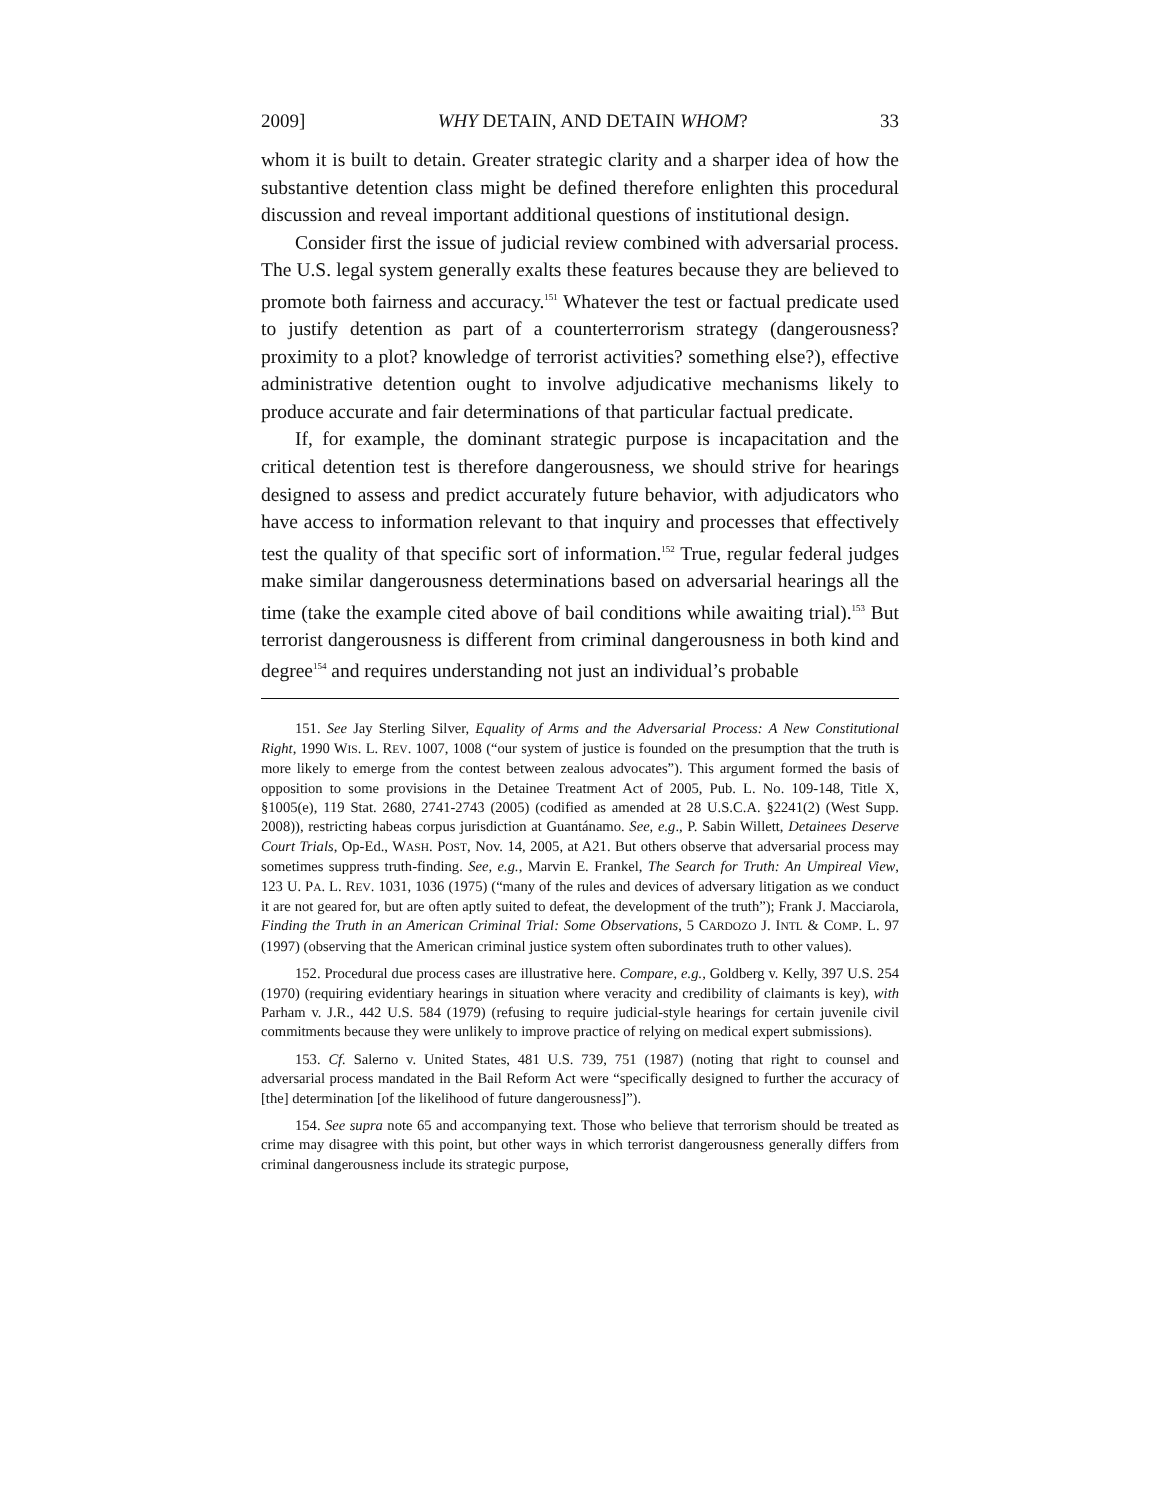2009] WHY DETAIN, AND DETAIN WHOM? 33
whom it is built to detain. Greater strategic clarity and a sharper idea of how the substantive detention class might be defined therefore enlighten this procedural discussion and reveal important additional questions of institutional design.
Consider first the issue of judicial review combined with adversarial process. The U.S. legal system generally exalts these features because they are believed to promote both fairness and accuracy.<sup>151</sup> Whatever the test or factual predicate used to justify detention as part of a counterterrorism strategy (dangerousness? proximity to a plot? knowledge of terrorist activities? something else?), effective administrative detention ought to involve adjudicative mechanisms likely to produce accurate and fair determinations of that particular factual predicate.
If, for example, the dominant strategic purpose is incapacitation and the critical detention test is therefore dangerousness, we should strive for hearings designed to assess and predict accurately future behavior, with adjudicators who have access to information relevant to that inquiry and processes that effectively test the quality of that specific sort of information.<sup>152</sup> True, regular federal judges make similar dangerousness determinations based on adversarial hearings all the time (take the example cited above of bail conditions while awaiting trial).<sup>153</sup> But terrorist dangerousness is different from criminal dangerousness in both kind and degree<sup>154</sup> and requires understanding not just an individual’s probable
151. See Jay Sterling Silver, Equality of Arms and the Adversarial Process: A New Constitutional Right, 1990 WIS. L. REV. 1007, 1008 (“our system of justice is founded on the presumption that the truth is more likely to emerge from the contest between zealous advocates”). This argument formed the basis of opposition to some provisions in the Detainee Treatment Act of 2005, Pub. L. No. 109-148, Title X, §1005(e), 119 Stat. 2680, 2741-2743 (2005) (codified as amended at 28 U.S.C.A. §2241(2) (West Supp. 2008)), restricting habeas corpus jurisdiction at Guantánamo. See, e.g., P. Sabin Willett, Detainees Deserve Court Trials, Op-Ed., WASH. POST, Nov. 14, 2005, at A21. But others observe that adversarial process may sometimes suppress truth-finding. See, e.g., Marvin E. Frankel, The Search for Truth: An Umpireal View, 123 U. PA. L. REV. 1031, 1036 (1975) (“many of the rules and devices of adversary litigation as we conduct it are not geared for, but are often aptly suited to defeat, the development of the truth”); Frank J. Macciarola, Finding the Truth in an American Criminal Trial: Some Observations, 5 CARDOZO J. INTL & COMP. L. 97 (1997) (observing that the American criminal justice system often subordinates truth to other values).
152. Procedural due process cases are illustrative here. Compare, e.g., Goldberg v. Kelly, 397 U.S. 254 (1970) (requiring evidentiary hearings in situation where veracity and credibility of claimants is key), with Parham v. J.R., 442 U.S. 584 (1979) (refusing to require judicial-style hearings for certain juvenile civil commitments because they were unlikely to improve practice of relying on medical expert submissions).
153. Cf. Salerno v. United States, 481 U.S. 739, 751 (1987) (noting that right to counsel and adversarial process mandated in the Bail Reform Act were “specifically designed to further the accuracy of [the] determination [of the likelihood of future dangerousness]”).
154. See supra note 65 and accompanying text. Those who believe that terrorism should be treated as crime may disagree with this point, but other ways in which terrorist dangerousness generally differs from criminal dangerousness include its strategic purpose,